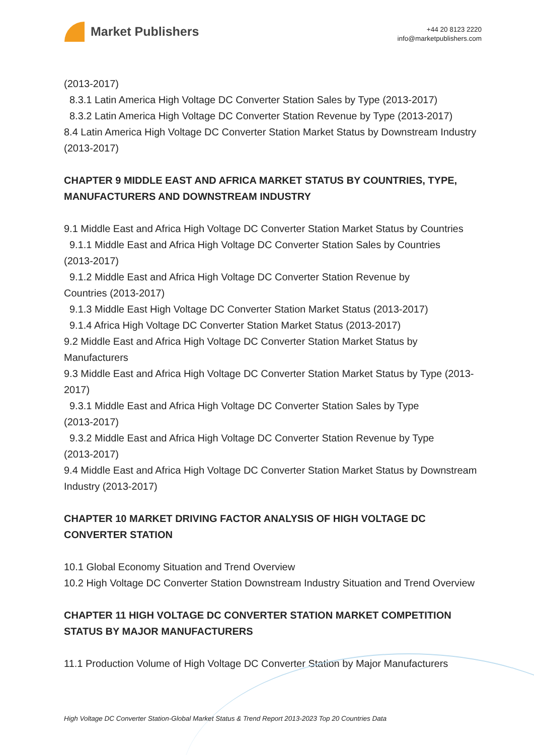Market Publishers
+44 20 8123 2220
info@marketpublishers.com
(2013-2017)
8.3.1 Latin America High Voltage DC Converter Station Sales by Type (2013-2017)
8.3.2 Latin America High Voltage DC Converter Station Revenue by Type (2013-2017)
8.4 Latin America High Voltage DC Converter Station Market Status by Downstream Industry (2013-2017)
CHAPTER 9 MIDDLE EAST AND AFRICA MARKET STATUS BY COUNTRIES, TYPE, MANUFACTURERS AND DOWNSTREAM INDUSTRY
9.1 Middle East and Africa High Voltage DC Converter Station Market Status by Countries
9.1.1 Middle East and Africa High Voltage DC Converter Station Sales by Countries
(2013-2017)
9.1.2 Middle East and Africa High Voltage DC Converter Station Revenue by
Countries (2013-2017)
9.1.3 Middle East High Voltage DC Converter Station Market Status (2013-2017)
9.1.4 Africa High Voltage DC Converter Station Market Status (2013-2017)
9.2 Middle East and Africa High Voltage DC Converter Station Market Status by Manufacturers
9.3 Middle East and Africa High Voltage DC Converter Station Market Status by Type (2013-2017)
9.3.1 Middle East and Africa High Voltage DC Converter Station Sales by Type
(2013-2017)
9.3.2 Middle East and Africa High Voltage DC Converter Station Revenue by Type
(2013-2017)
9.4 Middle East and Africa High Voltage DC Converter Station Market Status by Downstream Industry (2013-2017)
CHAPTER 10 MARKET DRIVING FACTOR ANALYSIS OF HIGH VOLTAGE DC CONVERTER STATION
10.1 Global Economy Situation and Trend Overview
10.2 High Voltage DC Converter Station Downstream Industry Situation and Trend Overview
CHAPTER 11 HIGH VOLTAGE DC CONVERTER STATION MARKET COMPETITION STATUS BY MAJOR MANUFACTURERS
11.1 Production Volume of High Voltage DC Converter Station by Major Manufacturers
High Voltage DC Converter Station-Global Market Status & Trend Report 2013-2023 Top 20 Countries Data